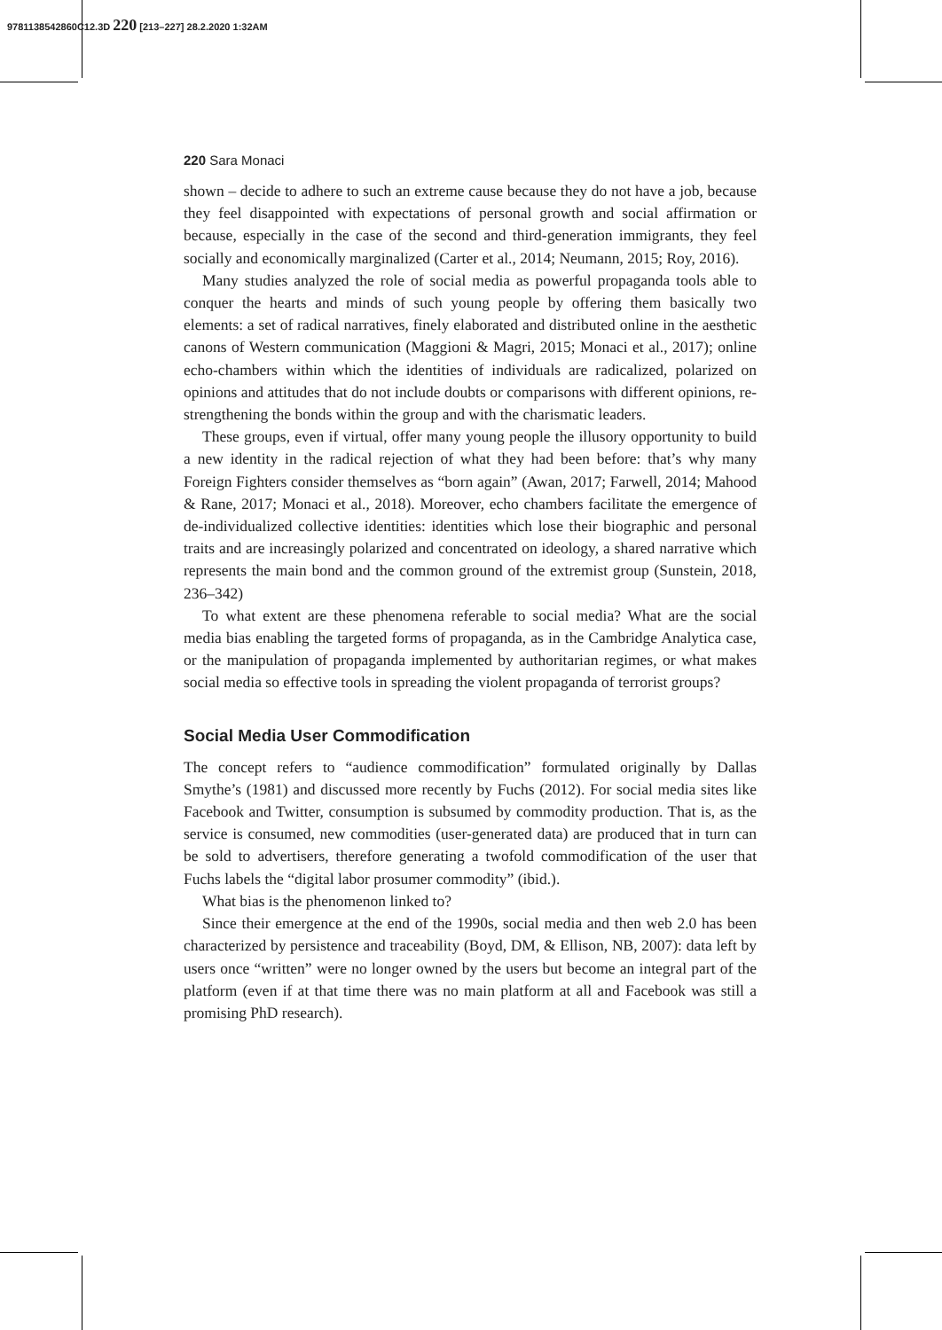9781138542860C12.3D 220 [213–227] 28.2.2020 1:32AM
220 Sara Monaci
shown – decide to adhere to such an extreme cause because they do not have a job, because they feel disappointed with expectations of personal growth and social affirmation or because, especially in the case of the second and third-generation immigrants, they feel socially and economically marginalized (Carter et al., 2014; Neumann, 2015; Roy, 2016).
Many studies analyzed the role of social media as powerful propaganda tools able to conquer the hearts and minds of such young people by offering them basically two elements: a set of radical narratives, finely elaborated and distributed online in the aesthetic canons of Western communication (Maggioni & Magri, 2015; Monaci et al., 2017); online echo-chambers within which the identities of individuals are radicalized, polarized on opinions and attitudes that do not include doubts or comparisons with different opinions, re-strengthening the bonds within the group and with the charismatic leaders.
These groups, even if virtual, offer many young people the illusory opportunity to build a new identity in the radical rejection of what they had been before: that’s why many Foreign Fighters consider themselves as “born again” (Awan, 2017; Farwell, 2014; Mahood & Rane, 2017; Monaci et al., 2018). Moreover, echo chambers facilitate the emergence of de-individualized collective identities: identities which lose their biographic and personal traits and are increasingly polarized and concentrated on ideology, a shared narrative which represents the main bond and the common ground of the extremist group (Sunstein, 2018, 236–342)
To what extent are these phenomena referable to social media? What are the social media bias enabling the targeted forms of propaganda, as in the Cambridge Analytica case, or the manipulation of propaganda implemented by authoritarian regimes, or what makes social media so effective tools in spreading the violent propaganda of terrorist groups?
Social Media User Commodification
The concept refers to “audience commodification” formulated originally by Dallas Smythe’s (1981) and discussed more recently by Fuchs (2012). For social media sites like Facebook and Twitter, consumption is subsumed by commodity production. That is, as the service is consumed, new commodities (user-generated data) are produced that in turn can be sold to advertisers, therefore generating a twofold commodification of the user that Fuchs labels the “digital labor prosumer commodity” (ibid.).
What bias is the phenomenon linked to?
Since their emergence at the end of the 1990s, social media and then web 2.0 has been characterized by persistence and traceability (Boyd, DM, & Ellison, NB, 2007): data left by users once “written” were no longer owned by the users but become an integral part of the platform (even if at that time there was no main platform at all and Facebook was still a promising PhD research).